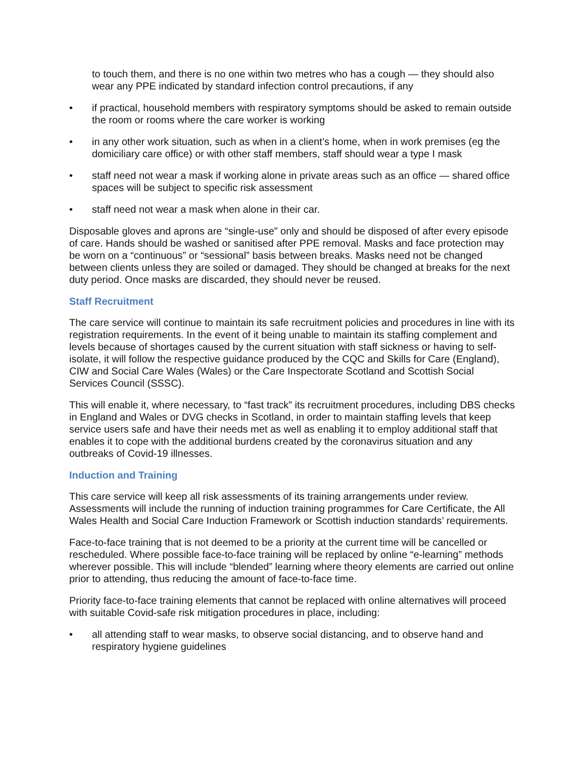to touch them, and there is no one within two metres who has a cough — they should also wear any PPE indicated by standard infection control precautions, if any
• if practical, household members with respiratory symptoms should be asked to remain outside the room or rooms where the care worker is working
• in any other work situation, such as when in a client’s home, when in work premises (eg the domiciliary care office) or with other staff members, staff should wear a type I mask
• staff need not wear a mask if working alone in private areas such as an office — shared office spaces will be subject to specific risk assessment
• staff need not wear a mask when alone in their car.
Disposable gloves and aprons are “single-use” only and should be disposed of after every episode of care. Hands should be washed or sanitised after PPE removal. Masks and face protection may be worn on a “continuous” or “sessional” basis between breaks. Masks need not be changed between clients unless they are soiled or damaged. They should be changed at breaks for the next duty period. Once masks are discarded, they should never be reused.
Staff Recruitment
The care service will continue to maintain its safe recruitment policies and procedures in line with its registration requirements. In the event of it being unable to maintain its staffing complement and levels because of shortages caused by the current situation with staff sickness or having to self-isolate, it will follow the respective guidance produced by the CQC and Skills for Care (England), CIW and Social Care Wales (Wales) or the Care Inspectorate Scotland and Scottish Social Services Council (SSSC).
This will enable it, where necessary, to “fast track” its recruitment procedures, including DBS checks in England and Wales or DVG checks in Scotland, in order to maintain staffing levels that keep service users safe and have their needs met as well as enabling it to employ additional staff that enables it to cope with the additional burdens created by the coronavirus situation and any outbreaks of Covid-19 illnesses.
Induction and Training
This care service will keep all risk assessments of its training arrangements under review. Assessments will include the running of induction training programmes for Care Certificate, the All Wales Health and Social Care Induction Framework or Scottish induction standards’ requirements.
Face-to-face training that is not deemed to be a priority at the current time will be cancelled or rescheduled. Where possible face-to-face training will be replaced by online “e-learning” methods wherever possible. This will include “blended” learning where theory elements are carried out online prior to attending, thus reducing the amount of face-to-face time.
Priority face-to-face training elements that cannot be replaced with online alternatives will proceed with suitable Covid-safe risk mitigation procedures in place, including:
• all attending staff to wear masks, to observe social distancing, and to observe hand and respiratory hygiene guidelines